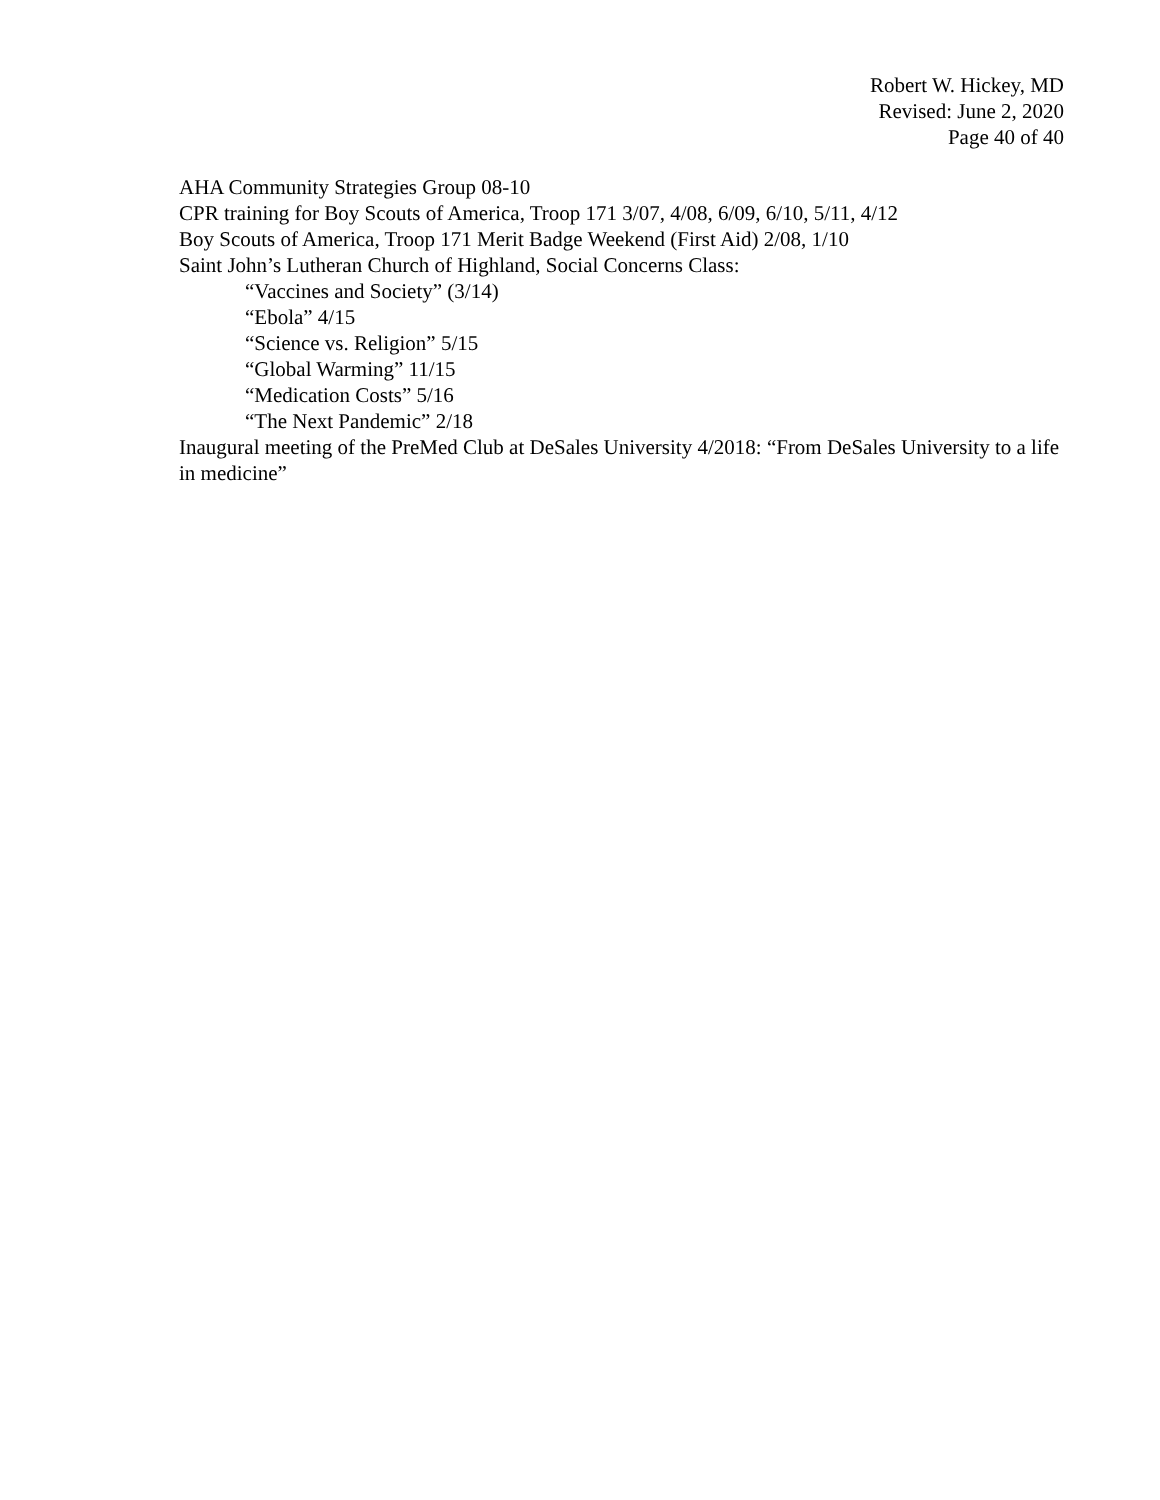Robert W. Hickey, MD
Revised: June 2, 2020
Page 40 of 40
AHA Community Strategies Group 08-10
CPR training for Boy Scouts of America, Troop 171 3/07, 4/08, 6/09, 6/10, 5/11, 4/12
Boy Scouts of America, Troop 171 Merit Badge Weekend (First Aid) 2/08, 1/10
Saint John’s Lutheran Church of Highland, Social Concerns Class:
“Vaccines and Society” (3/14)
“Ebola” 4/15
“Science vs. Religion” 5/15
“Global Warming” 11/15
“Medication Costs” 5/16
“The Next Pandemic” 2/18
Inaugural meeting of the PreMed Club at DeSales University 4/2018: “From DeSales University to a life in medicine”